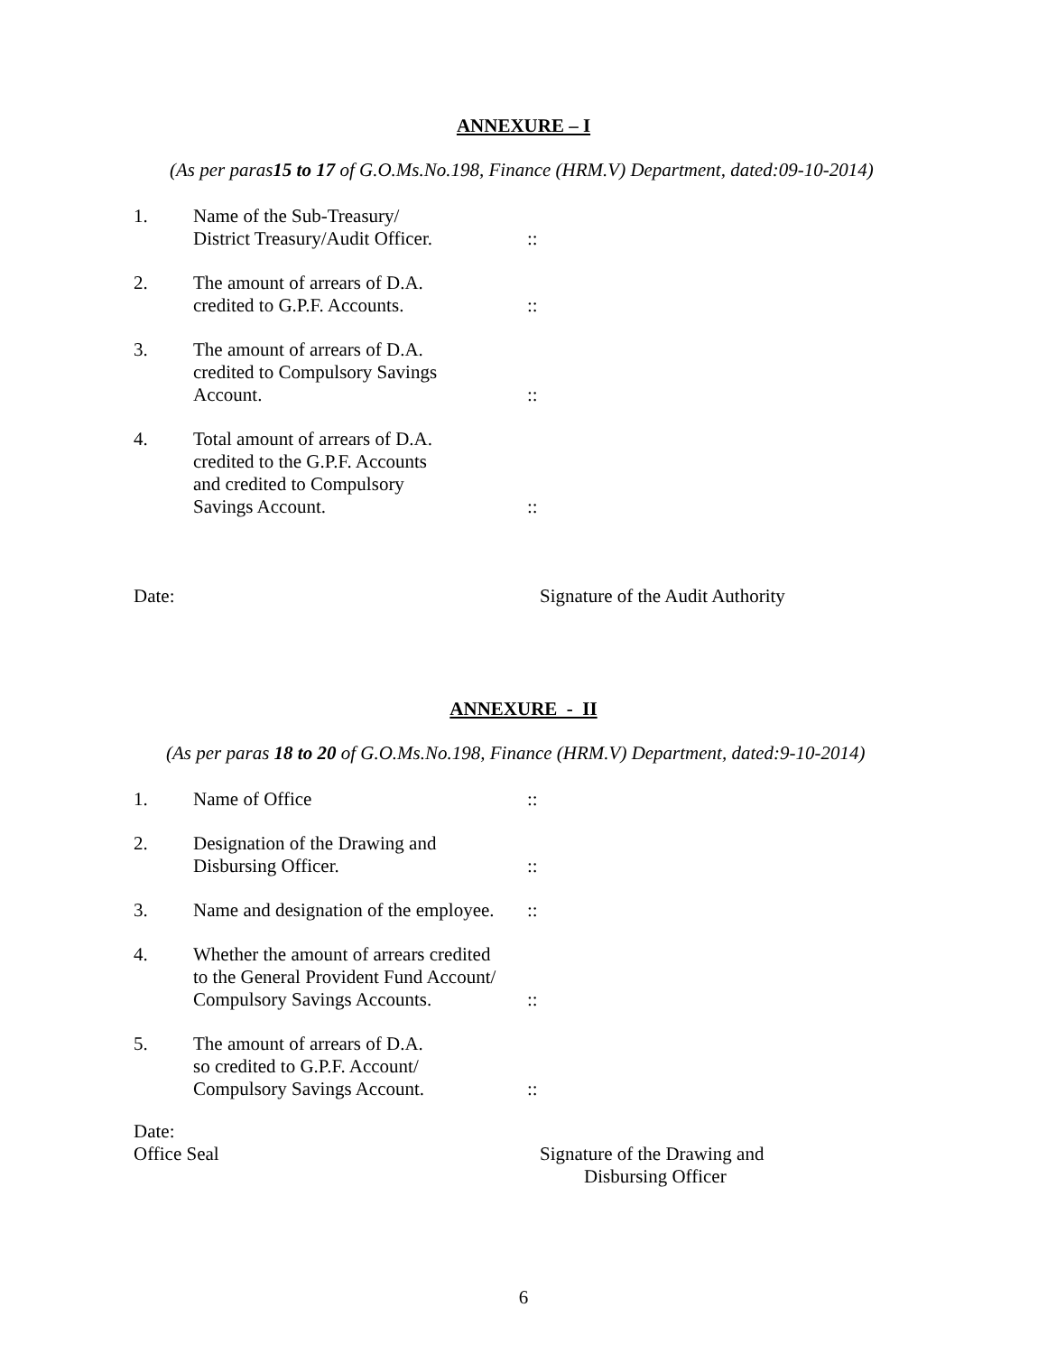ANNEXURE – I
(As per paras15 to 17 of G.O.Ms.No.198, Finance (HRM.V) Department, dated:09-10-2014)
| 1. | Name of the Sub-Treasury/ District Treasury/Audit Officer. | :: |
| 2. | The amount of arrears of D.A. credited to G.P.F. Accounts. | :: |
| 3. | The amount of arrears of D.A. credited to Compulsory Savings Account. | :: |
| 4. | Total amount of arrears of D.A. credited to the G.P.F. Accounts and credited to Compulsory Savings Account. | :: |
Date: Signature of the Audit Authority
ANNEXURE - II
(As per paras 18 to 20 of G.O.Ms.No.198, Finance (HRM.V) Department, dated:9-10-2014)
| 1. | Name of Office | :: |
| 2. | Designation of the Drawing and Disbursing Officer. | :: |
| 3. | Name and designation of the employee. | :: |
| 4. | Whether the amount of arrears credited to the General Provident Fund Account/ Compulsory Savings Accounts. | :: |
| 5. | The amount of arrears of D.A. so credited to G.P.F. Account/ Compulsory Savings Account. | :: |
Date:
Office Seal Signature of the Drawing and
Disbursing Officer
6